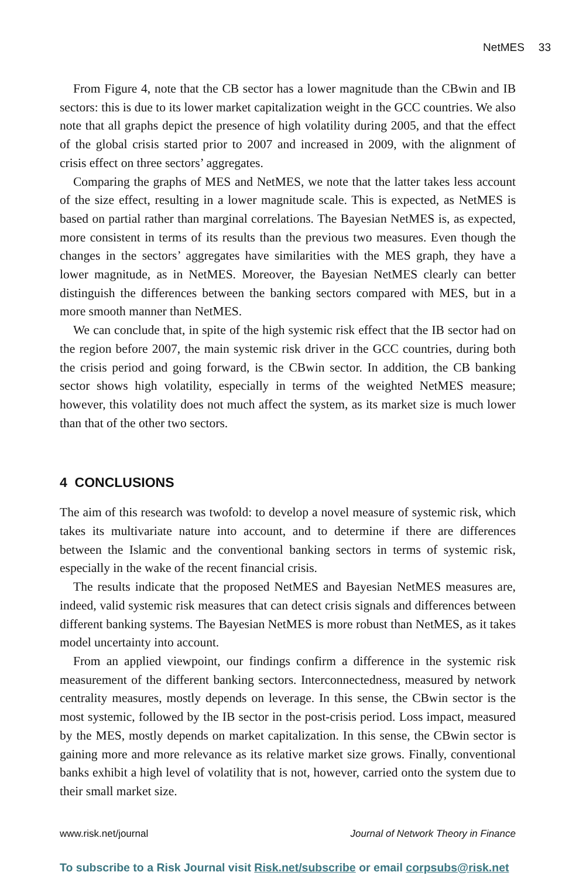NetMES 33
From Figure 4, note that the CB sector has a lower magnitude than the CBwin and IB sectors: this is due to its lower market capitalization weight in the GCC countries. We also note that all graphs depict the presence of high volatility during 2005, and that the effect of the global crisis started prior to 2007 and increased in 2009, with the alignment of crisis effect on three sectors’ aggregates.
Comparing the graphs of MES and NetMES, we note that the latter takes less account of the size effect, resulting in a lower magnitude scale. This is expected, as NetMES is based on partial rather than marginal correlations. The Bayesian NetMES is, as expected, more consistent in terms of its results than the previous two measures. Even though the changes in the sectors’ aggregates have similarities with the MES graph, they have a lower magnitude, as in NetMES. Moreover, the Bayesian NetMES clearly can better distinguish the differences between the banking sectors compared with MES, but in a more smooth manner than NetMES.
We can conclude that, in spite of the high systemic risk effect that the IB sector had on the region before 2007, the main systemic risk driver in the GCC countries, during both the crisis period and going forward, is the CBwin sector. In addition, the CB banking sector shows high volatility, especially in terms of the weighted NetMES measure; however, this volatility does not much affect the system, as its market size is much lower than that of the other two sectors.
4 CONCLUSIONS
The aim of this research was twofold: to develop a novel measure of systemic risk, which takes its multivariate nature into account, and to determine if there are differences between the Islamic and the conventional banking sectors in terms of systemic risk, especially in the wake of the recent financial crisis.
The results indicate that the proposed NetMES and Bayesian NetMES measures are, indeed, valid systemic risk measures that can detect crisis signals and differences between different banking systems. The Bayesian NetMES is more robust than NetMES, as it takes model uncertainty into account.
From an applied viewpoint, our findings confirm a difference in the systemic risk measurement of the different banking sectors. Interconnectedness, measured by network centrality measures, mostly depends on leverage. In this sense, the CBwin sector is the most systemic, followed by the IB sector in the post-crisis period. Loss impact, measured by the MES, mostly depends on market capitalization. In this sense, the CBwin sector is gaining more and more relevance as its relative market size grows. Finally, conventional banks exhibit a high level of volatility that is not, however, carried onto the system due to their small market size.
www.risk.net/journal Journal of Network Theory in Finance
To subscribe to a Risk Journal visit Risk.net/subscribe or email corpsubs@risk.net